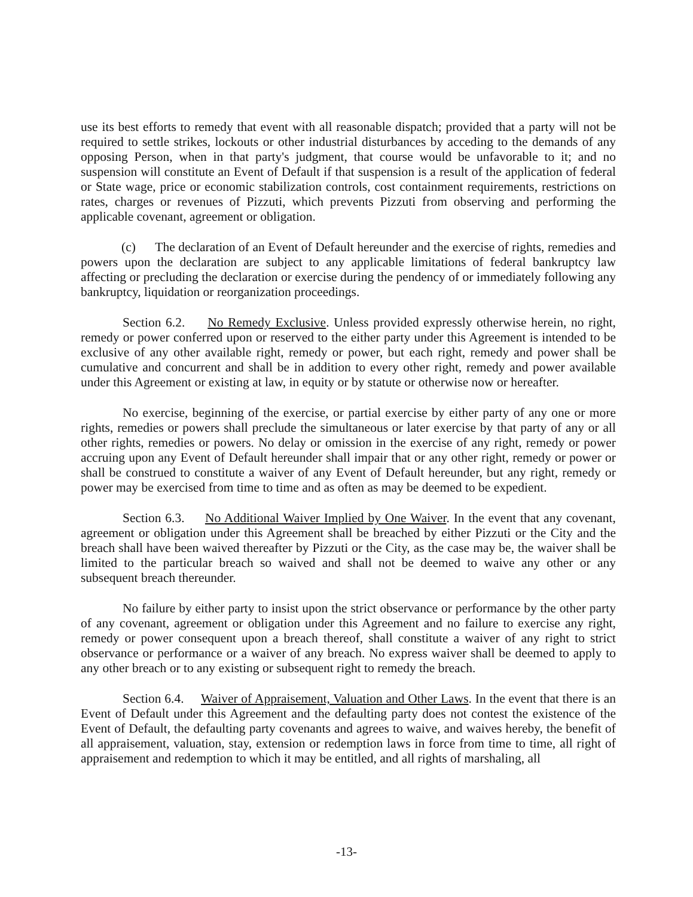use its best efforts to remedy that event with all reasonable dispatch; provided that a party will not be required to settle strikes, lockouts or other industrial disturbances by acceding to the demands of any opposing Person, when in that party's judgment, that course would be unfavorable to it; and no suspension will constitute an Event of Default if that suspension is a result of the application of federal or State wage, price or economic stabilization controls, cost containment requirements, restrictions on rates, charges or revenues of Pizzuti, which prevents Pizzuti from observing and performing the applicable covenant, agreement or obligation.
(c) The declaration of an Event of Default hereunder and the exercise of rights, remedies and powers upon the declaration are subject to any applicable limitations of federal bankruptcy law affecting or precluding the declaration or exercise during the pendency of or immediately following any bankruptcy, liquidation or reorganization proceedings.
Section 6.2. No Remedy Exclusive. Unless provided expressly otherwise herein, no right, remedy or power conferred upon or reserved to the either party under this Agreement is intended to be exclusive of any other available right, remedy or power, but each right, remedy and power shall be cumulative and concurrent and shall be in addition to every other right, remedy and power available under this Agreement or existing at law, in equity or by statute or otherwise now or hereafter.
No exercise, beginning of the exercise, or partial exercise by either party of any one or more rights, remedies or powers shall preclude the simultaneous or later exercise by that party of any or all other rights, remedies or powers. No delay or omission in the exercise of any right, remedy or power accruing upon any Event of Default hereunder shall impair that or any other right, remedy or power or shall be construed to constitute a waiver of any Event of Default hereunder, but any right, remedy or power may be exercised from time to time and as often as may be deemed to be expedient.
Section 6.3. No Additional Waiver Implied by One Waiver. In the event that any covenant, agreement or obligation under this Agreement shall be breached by either Pizzuti or the City and the breach shall have been waived thereafter by Pizzuti or the City, as the case may be, the waiver shall be limited to the particular breach so waived and shall not be deemed to waive any other or any subsequent breach thereunder.
No failure by either party to insist upon the strict observance or performance by the other party of any covenant, agreement or obligation under this Agreement and no failure to exercise any right, remedy or power consequent upon a breach thereof, shall constitute a waiver of any right to strict observance or performance or a waiver of any breach. No express waiver shall be deemed to apply to any other breach or to any existing or subsequent right to remedy the breach.
Section 6.4. Waiver of Appraisement, Valuation and Other Laws. In the event that there is an Event of Default under this Agreement and the defaulting party does not contest the existence of the Event of Default, the defaulting party covenants and agrees to waive, and waives hereby, the benefit of all appraisement, valuation, stay, extension or redemption laws in force from time to time, all right of appraisement and redemption to which it may be entitled, and all rights of marshaling, all
-13-